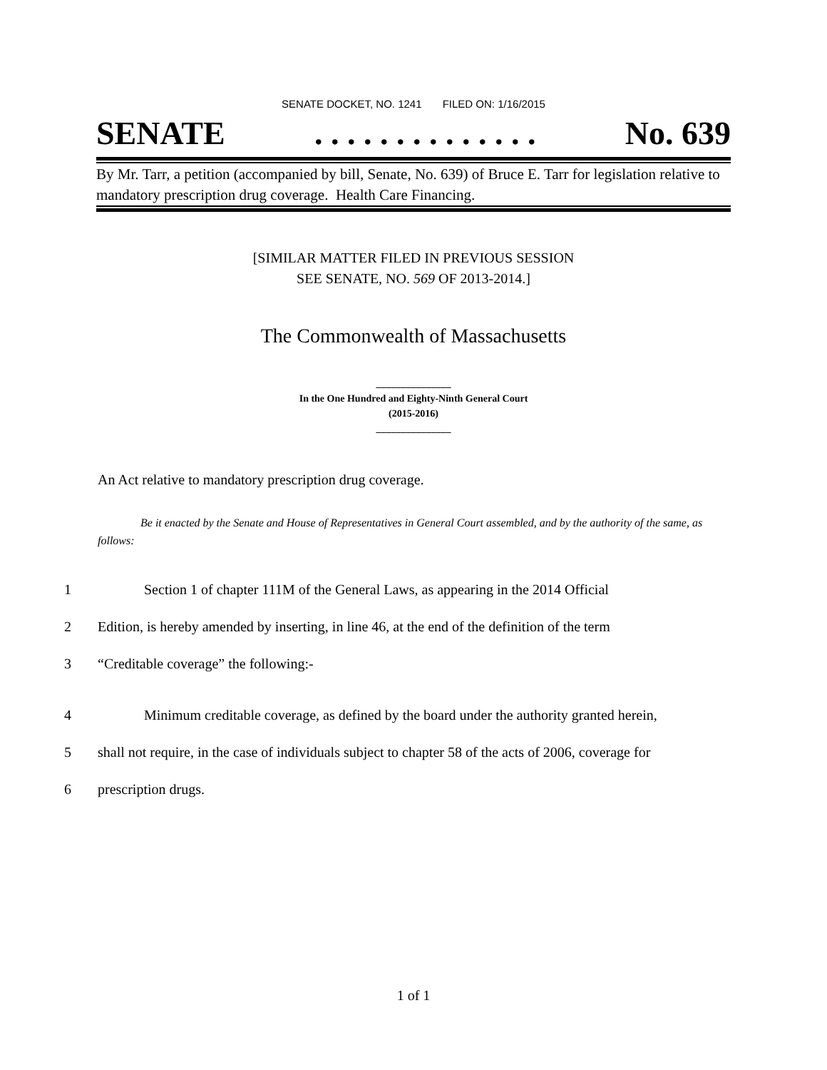SENATE DOCKET, NO. 1241 FILED ON: 1/16/2015
SENATE. . . . . . . . . . . . . . No. 639
By Mr. Tarr, a petition (accompanied by bill, Senate, No. 639) of Bruce E. Tarr for legislation relative to mandatory prescription drug coverage. Health Care Financing.
[SIMILAR MATTER FILED IN PREVIOUS SESSION
SEE SENATE, NO. 569 OF 2013-2014.]
The Commonwealth of Massachusetts
_______________
In the One Hundred and Eighty-Ninth General Court
(2015-2016)
_______________
An Act relative to mandatory prescription drug coverage.
Be it enacted by the Senate and House of Representatives in General Court assembled, and by the authority of the same, as follows:
1 Section 1 of chapter 111M of the General Laws, as appearing in the 2014 Official
2 Edition, is hereby amended by inserting, in line 46, at the end of the definition of the term
3 “Creditable coverage” the following:-
4 Minimum creditable coverage, as defined by the board under the authority granted herein,
5 shall not require, in the case of individuals subject to chapter 58 of the acts of 2006, coverage for
6 prescription drugs.
1 of 1